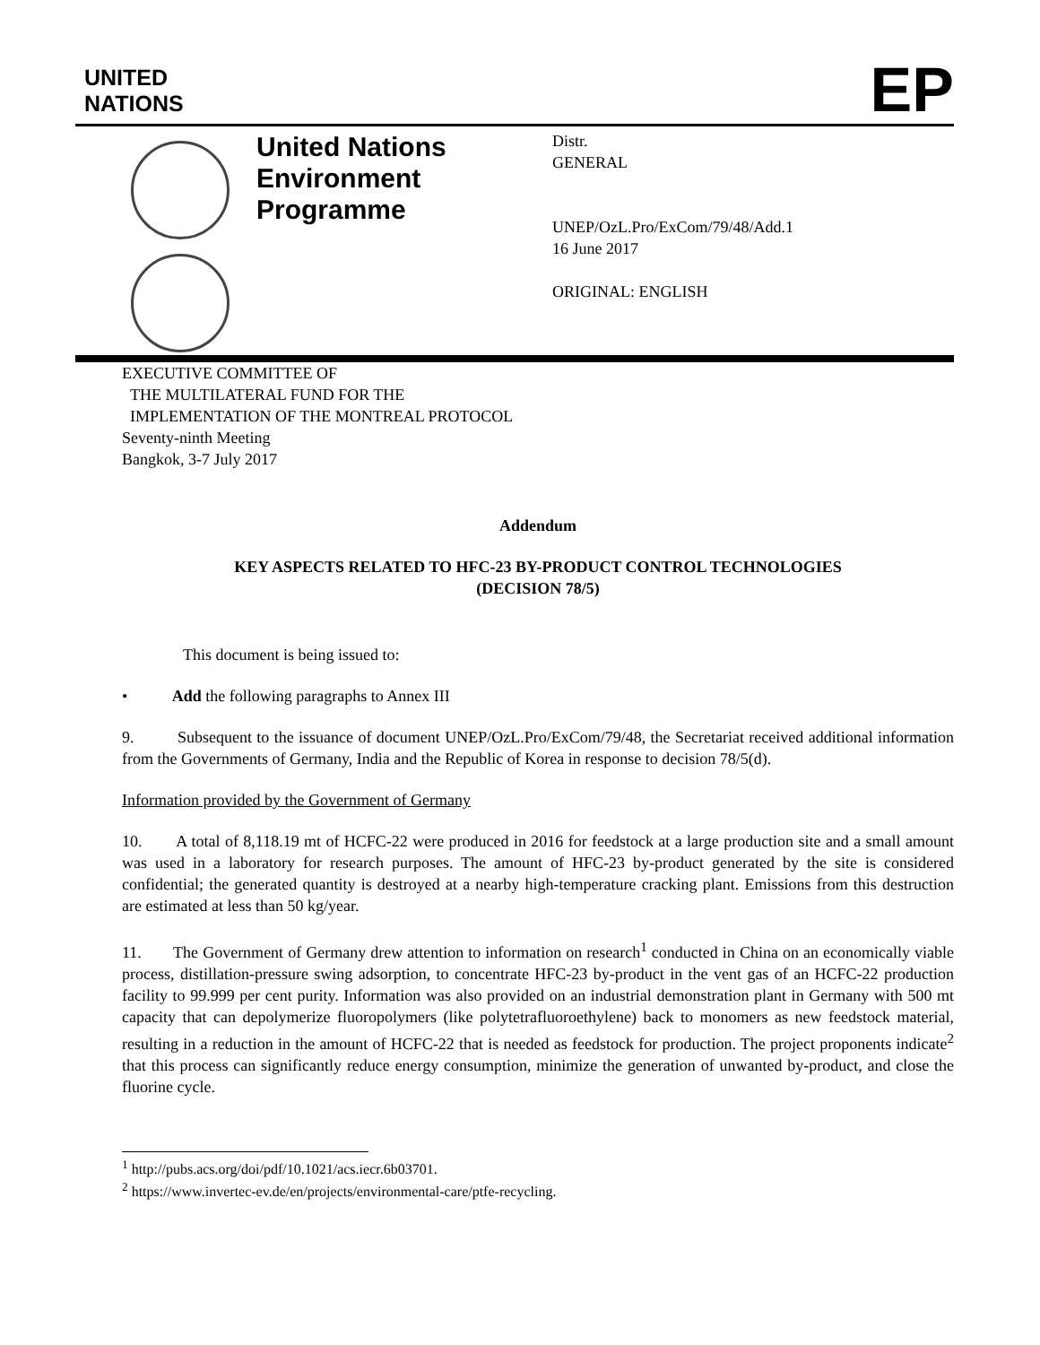UNITED
NATIONS
EP
United Nations Environment Programme
Distr.
GENERAL
UNEP/OzL.Pro/ExCom/79/48/Add.1
16 June 2017
ORIGINAL: ENGLISH
EXECUTIVE COMMITTEE OF
THE MULTILATERAL FUND FOR THE
IMPLEMENTATION OF THE MONTREAL PROTOCOL
Seventy-ninth Meeting
Bangkok, 3-7 July 2017
Addendum
KEY ASPECTS RELATED TO HFC-23 BY-PRODUCT CONTROL TECHNOLOGIES
(DECISION 78/5)
This document is being issued to:
• Add the following paragraphs to Annex III
9. Subsequent to the issuance of document UNEP/OzL.Pro/ExCom/79/48, the Secretariat received additional information from the Governments of Germany, India and the Republic of Korea in response to decision 78/5(d).
Information provided by the Government of Germany
10. A total of 8,118.19 mt of HCFC-22 were produced in 2016 for feedstock at a large production site and a small amount was used in a laboratory for research purposes. The amount of HFC-23 by-product generated by the site is considered confidential; the generated quantity is destroyed at a nearby high-temperature cracking plant. Emissions from this destruction are estimated at less than 50 kg/year.
11. The Government of Germany drew attention to information on research<sup>1</sup> conducted in China on an economically viable process, distillation-pressure swing adsorption, to concentrate HFC-23 by-product in the vent gas of an HCFC-22 production facility to 99.999 per cent purity. Information was also provided on an industrial demonstration plant in Germany with 500 mt capacity that can depolymerize fluoropolymers (like polytetrafluoroethylene) back to monomers as new feedstock material, resulting in a reduction in the amount of HCFC-22 that is needed as feedstock for production. The project proponents indicate<sup>2</sup> that this process can significantly reduce energy consumption, minimize the generation of unwanted by-product, and close the fluorine cycle.
<sup>1</sup> http://pubs.acs.org/doi/pdf/10.1021/acs.iecr.6b03701.
<sup>2</sup> https://www.invertec-ev.de/en/projects/environmental-care/ptfe-recycling.